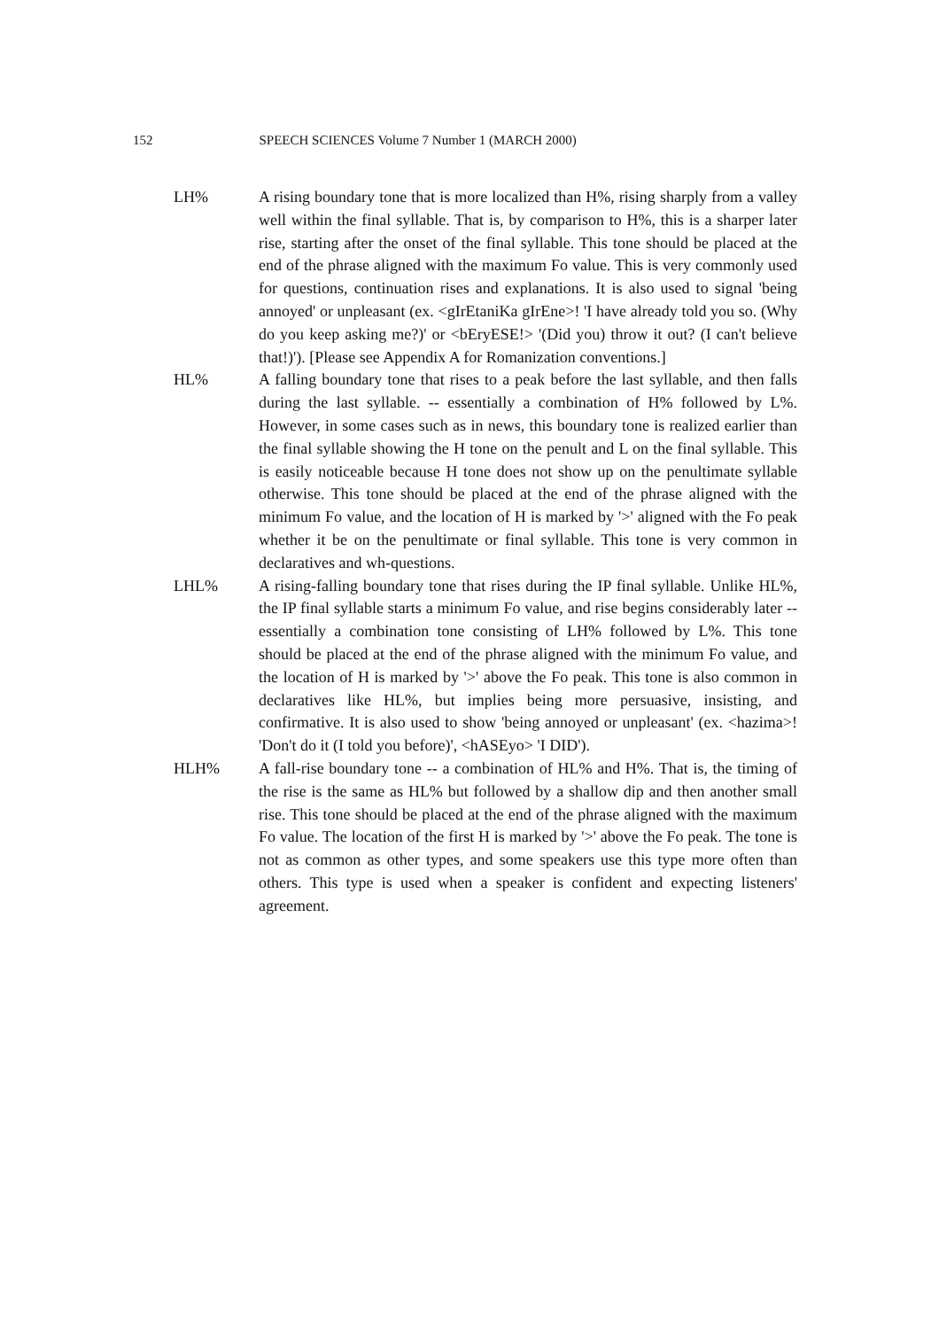152 SPEECH SCIENCES Volume 7 Number 1 (MARCH 2000)
LH% A rising boundary tone that is more localized than H%, rising sharply from a valley well within the final syllable. That is, by comparison to H%, this is a sharper later rise, starting after the onset of the final syllable. This tone should be placed at the end of the phrase aligned with the maximum Fo value. This is very commonly used for questions, continuation rises and explanations. It is also used to signal 'being annoyed' or unpleasant (ex. <gIrEtaniKa gIrEne>! 'I have already told you so. (Why do you keep asking me?)' or <bEryESE!> '(Did you) throw it out? (I can't believe that!)'). [Please see Appendix A for Romanization conventions.]
HL% A falling boundary tone that rises to a peak before the last syllable, and then falls during the last syllable. -- essentially a combination of H% followed by L%. However, in some cases such as in news, this boundary tone is realized earlier than the final syllable showing the H tone on the penult and L on the final syllable. This is easily noticeable because H tone does not show up on the penultimate syllable otherwise. This tone should be placed at the end of the phrase aligned with the minimum Fo value, and the location of H is marked by '>' aligned with the Fo peak whether it be on the penultimate or final syllable. This tone is very common in declaratives and wh-questions.
LHL% A rising-falling boundary tone that rises during the IP final syllable. Unlike HL%, the IP final syllable starts a minimum Fo value, and rise begins considerably later -- essentially a combination tone consisting of LH% followed by L%. This tone should be placed at the end of the phrase aligned with the minimum Fo value, and the location of H is marked by '>' above the Fo peak. This tone is also common in declaratives like HL%, but implies being more persuasive, insisting, and confirmative. It is also used to show 'being annoyed or unpleasant' (ex. <hazima>! 'Don't do it (I told you before)', <hASEyo> 'I DID').
HLH% A fall-rise boundary tone -- a combination of HL% and H%. That is, the timing of the rise is the same as HL% but followed by a shallow dip and then another small rise. This tone should be placed at the end of the phrase aligned with the maximum Fo value. The location of the first H is marked by '>' above the Fo peak. The tone is not as common as other types, and some speakers use this type more often than others. This type is used when a speaker is confident and expecting listeners' agreement.